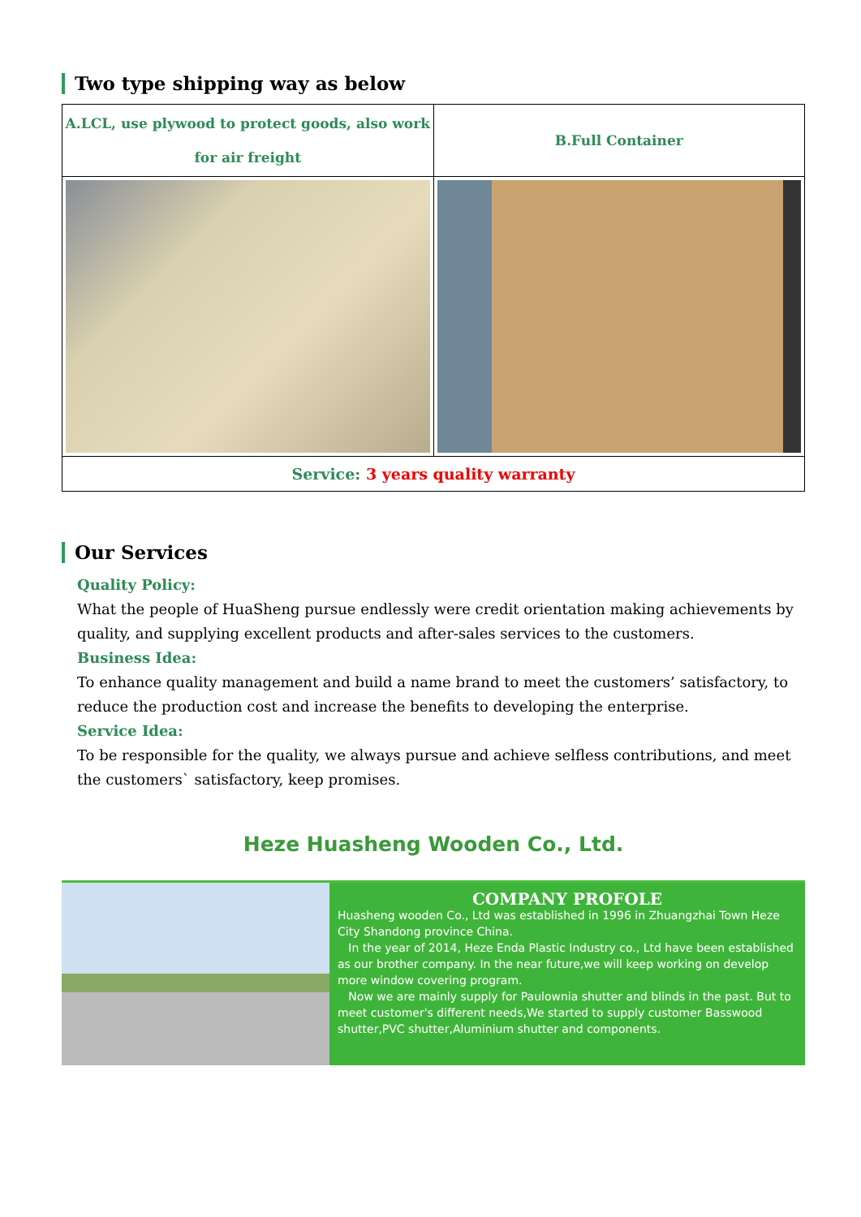Two type shipping way as below
| A.LCL, use plywood to protect goods, also work for air freight | B.Full Container |
| Service: 3 years quality warranty | |
Our Services
Quality Policy:
What the people of HuaSheng pursue endlessly were credit orientation making achievements by quality, and supplying excellent products and after-sales services to the customers.
Business Idea:
To enhance quality management and build a name brand to meet the customers’ satisfactory, to reduce the production cost and increase the benefits to developing the enterprise.
Service Idea:
To be responsible for the quality, we always pursue and achieve selfless contributions, and meet the customers` satisfactory, keep promises.
Heze Huasheng Wooden Co., Ltd.
COMPANY PROFOLE
Huasheng wooden Co., Ltd was established in 1996 in Zhuangzhai Town Heze City Shandong province China.
In the year of 2014, Heze Enda Plastic Industry co., Ltd have been established as our brother company. In the near future,we will keep working on develop more window covering program.
Now we are mainly supply for Paulownia shutter and blinds in the past. But to meet customer's different needs,We started to supply customer Basswood shutter,PVC shutter,Aluminium shutter and components.